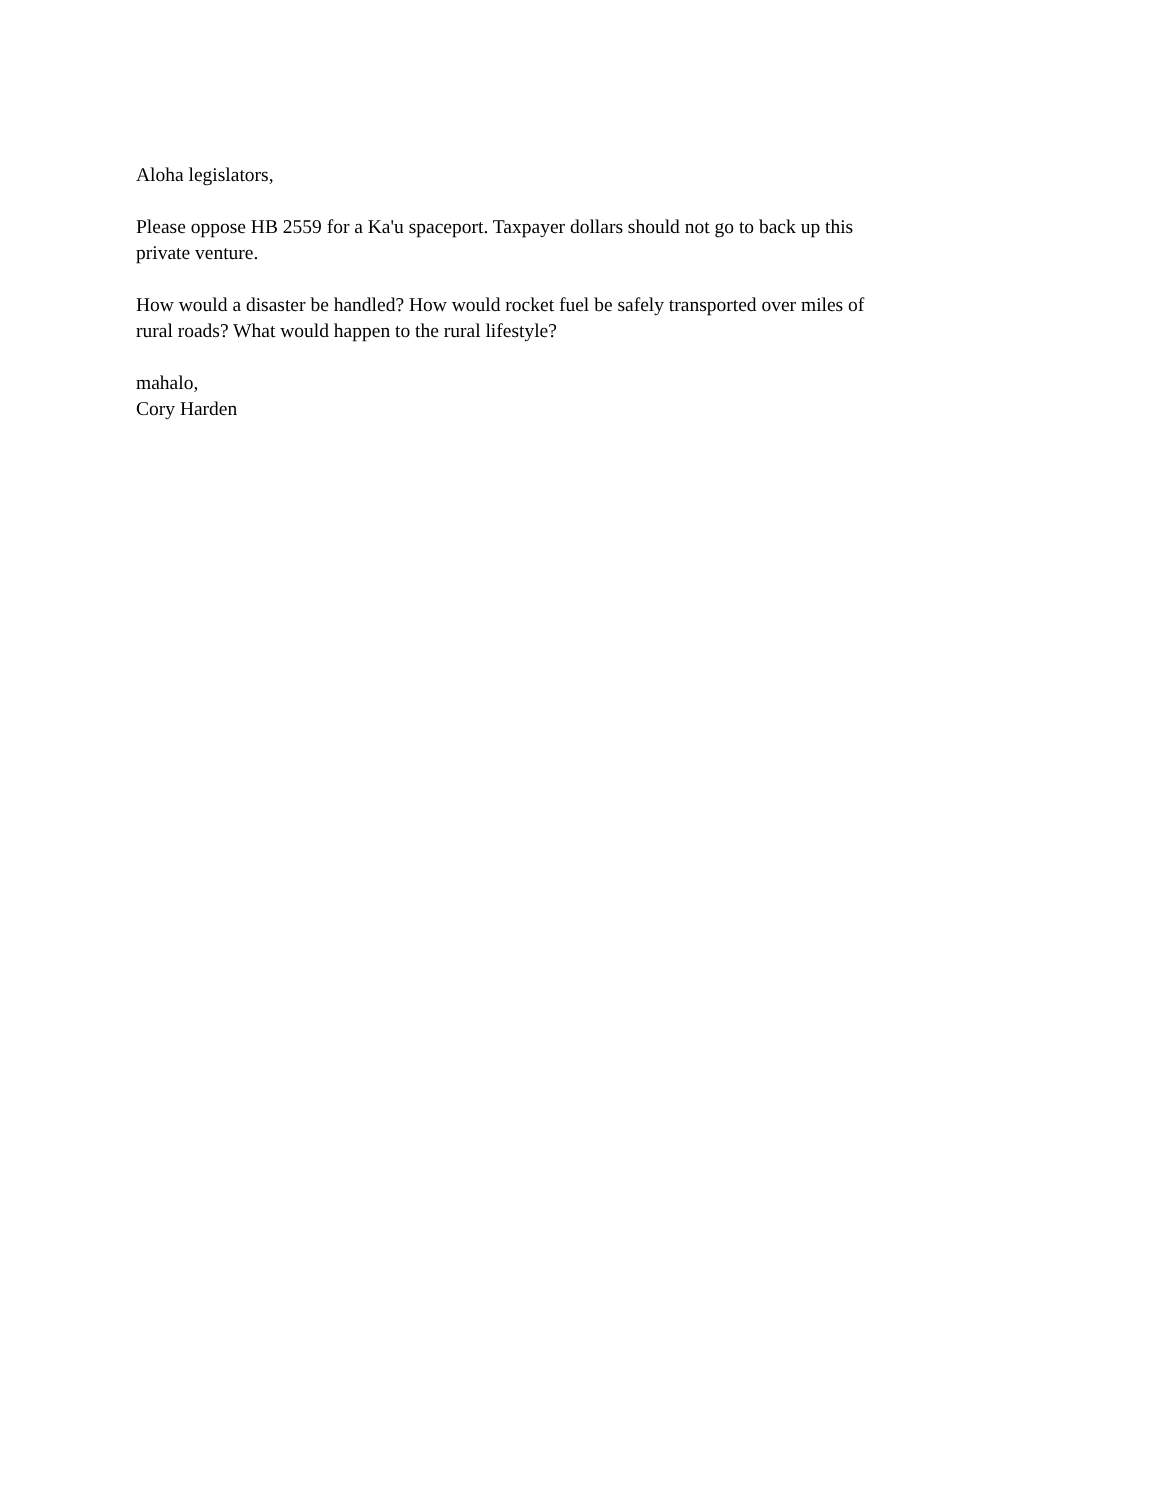Aloha legislators,
Please oppose HB 2559 for a Ka'u spaceport. Taxpayer dollars should not go to back up this
private venture.
How would a disaster be handled? How would rocket fuel be safely transported over miles of
rural roads? What would happen to the rural lifestyle?
mahalo,
Cory Harden